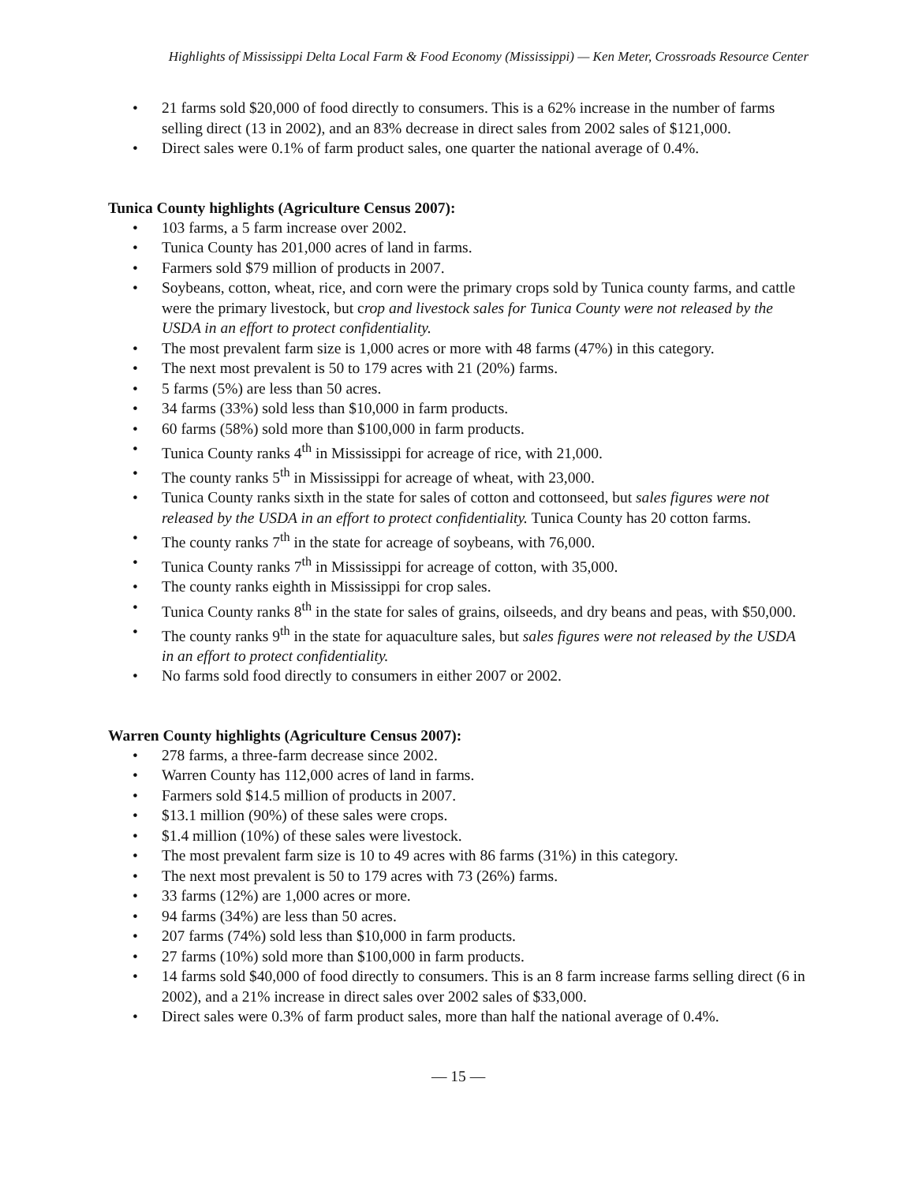Highlights of Mississippi Delta Local Farm & Food Economy (Mississippi) — Ken Meter, Crossroads Resource Center
• 21 farms sold $20,000 of food directly to consumers. This is a 62% increase in the number of farms selling direct (13 in 2002), and an 83% decrease in direct sales from 2002 sales of $121,000.
• Direct sales were 0.1% of farm product sales, one quarter the national average of 0.4%.
Tunica County highlights (Agriculture Census 2007):
• 103 farms, a 5 farm increase over 2002.
• Tunica County has 201,000 acres of land in farms.
• Farmers sold $79 million of products in 2007.
• Soybeans, cotton, wheat, rice, and corn were the primary crops sold by Tunica county farms, and cattle were the primary livestock, but crop and livestock sales for Tunica County were not released by the USDA in an effort to protect confidentiality.
• The most prevalent farm size is 1,000 acres or more with 48 farms (47%) in this category.
• The next most prevalent is 50 to 179 acres with 21 (20%) farms.
• 5 farms (5%) are less than 50 acres.
• 34 farms (33%) sold less than $10,000 in farm products.
• 60 farms (58%) sold more than $100,000 in farm products.
• Tunica County ranks 4<sup>th</sup> in Mississippi for acreage of rice, with 21,000.
• The county ranks 5<sup>th</sup> in Mississippi for acreage of wheat, with 23,000.
• Tunica County ranks sixth in the state for sales of cotton and cottonseed, but sales figures were not released by the USDA in an effort to protect confidentiality. Tunica County has 20 cotton farms.
• The county ranks 7<sup>th</sup> in the state for acreage of soybeans, with 76,000.
• Tunica County ranks 7<sup>th</sup> in Mississippi for acreage of cotton, with 35,000.
• The county ranks eighth in Mississippi for crop sales.
• Tunica County ranks 8<sup>th</sup> in the state for sales of grains, oilseeds, and dry beans and peas, with $50,000.
• The county ranks 9<sup>th</sup> in the state for aquaculture sales, but sales figures were not released by the USDA in an effort to protect confidentiality.
• No farms sold food directly to consumers in either 2007 or 2002.
Warren County highlights (Agriculture Census 2007):
• 278 farms, a three-farm decrease since 2002.
• Warren County has 112,000 acres of land in farms.
• Farmers sold $14.5 million of products in 2007.
• $13.1 million (90%) of these sales were crops.
• $1.4 million (10%) of these sales were livestock.
• The most prevalent farm size is 10 to 49 acres with 86 farms (31%) in this category.
• The next most prevalent is 50 to 179 acres with 73 (26%) farms.
• 33 farms (12%) are 1,000 acres or more.
• 94 farms (34%) are less than 50 acres.
• 207 farms (74%) sold less than $10,000 in farm products.
• 27 farms (10%) sold more than $100,000 in farm products.
• 14 farms sold $40,000 of food directly to consumers. This is an 8 farm increase farms selling direct (6 in 2002), and a 21% increase in direct sales over 2002 sales of $33,000.
• Direct sales were 0.3% of farm product sales, more than half the national average of 0.4%.
— 15 —